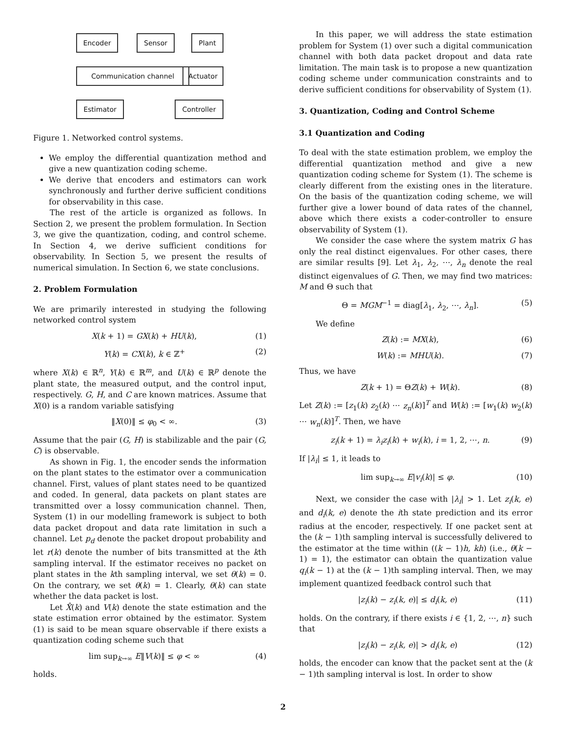Encoder Sensor Plant
Communication channel Actuator
Estimator Controller
Figure 1. Networked control systems.
We employ the differential quantization method and give a new quantization coding scheme.
We derive that encoders and estimators can work synchronously and further derive sufficient conditions for observability in this case.
The rest of the article is organized as follows. In Section 2, we present the problem formulation. In Section 3, we give the quantization, coding, and control scheme. In Section 4, we derive sufficient conditions for observability. In Section 5, we present the results of numerical simulation. In Section 6, we state conclusions.
2. Problem Formulation
We are primarily interested in studying the following networked control system
X(k + 1) = GX(k) + HU(k), (1)
Y(k) = CX(k), k ∈ ℤ<sup>+</sup> (2)
where X(k) ∈ ℝ<sup>n</sup>, Y(k) ∈ ℝ<sup>m</sup>, and U(k) ∈ ℝ<sup>p</sup> denote the plant state, the measured output, and the control input, respectively. G, H, and C are known matrices. Assume that X(0) is a random variable satisfying
‖X(0)‖ ≤ φ<sub>0</sub> < ∞. (3)
Assume that the pair (G, H) is stabilizable and the pair (G, C) is observable.
As shown in Fig. 1, the encoder sends the information on the plant states to the estimator over a communication channel. First, values of plant states need to be quantized and coded. In general, data packets on plant states are transmitted over a lossy communication channel. Then, System (1) in our modelling framework is subject to both data packet dropout and data rate limitation in such a channel. Let p<sub>d</sub> denote the packet dropout probability and let r(k) denote the number of bits transmitted at the kth sampling interval. If the estimator receives no packet on plant states in the kth sampling interval, we set θ(k) = 0. On the contrary, we set θ(k) = 1. Clearly, θ(k) can state whether the data packet is lost.
Let X̂(k) and V(k) denote the state estimation and the state estimation error obtained by the estimator. System (1) is said to be mean square observable if there exists a quantization coding scheme such that
lim sup<sub>k→∞</sub> E‖V(k)‖ ≤ φ < ∞ (4)
holds.
In this paper, we will address the state estimation problem for System (1) over such a digital communication channel with both data packet dropout and data rate limitation. The main task is to propose a new quantization coding scheme under communication constraints and to derive sufficient conditions for observability of System (1).
3. Quantization, Coding and Control Scheme
3.1 Quantization and Coding
To deal with the state estimation problem, we employ the differential quantization method and give a new quantization coding scheme for System (1). The scheme is clearly different from the existing ones in the literature. On the basis of the quantization coding scheme, we will further give a lower bound of data rates of the channel, above which there exists a coder-controller to ensure observability of System (1).
We consider the case where the system matrix G has only the real distinct eigenvalues. For other cases, there are similar results [9]. Let λ<sub>1</sub>, λ<sub>2</sub>, ⋯, λ<sub>n</sub> denote the real distinct eigenvalues of G. Then, we may find two matrices: M and Θ such that
Θ = MGM<sup>−1</sup> = diag[λ<sub>1</sub>, λ<sub>2</sub>, ⋯, λ<sub>n</sub>]. (5)
We define
Z(k) := MX(k), (6)
W(k) := MHU(k). (7)
Thus, we have
Z(k + 1) = ΘZ(k) + W(k). (8)
Let Z(k) := [z<sub>1</sub>(k) z<sub>2</sub>(k) ⋯ z<sub>n</sub>(k)]<sup>T</sup> and W(k) := [w<sub>1</sub>(k) w<sub>2</sub>(k) ⋯ w<sub>n</sub>(k)]<sup>T</sup>. Then, we have
z<sub>i</sub>(k + 1) = λ<sub>i</sub>z<sub>i</sub>(k) + w<sub>i</sub>(k), i = 1, 2, ⋯, n. (9)
If |λ<sub>i</sub>| ≤ 1, it leads to
lim sup<sub>k→∞</sub> E|v<sub>i</sub>(k)| ≤ φ. (10)
Next, we consider the case with |λ<sub>i</sub>| > 1. Let z<sub>i</sub>(k, e) and d<sub>i</sub>(k, e) denote the ith state prediction and its error radius at the encoder, respectively. If one packet sent at the (k − 1)th sampling interval is successfully delivered to the estimator at the time within ((k − 1)h, kh) (i.e., θ(k − 1) = 1), the estimator can obtain the quantization value q<sub>i</sub>(k − 1) at the (k − 1)th sampling interval. Then, we may implement quantized feedback control such that
|z<sub>i</sub>(k) − z<sub>i</sub>(k, e)| ≤ d<sub>i</sub>(k, e) (11)
holds. On the contrary, if there exists i ∈ {1, 2, ⋯, n} such that
|z<sub>i</sub>(k) − z<sub>i</sub>(k, e)| > d<sub>i</sub>(k, e) (12)
holds, the encoder can know that the packet sent at the (k − 1)th sampling interval is lost. In order to show
2